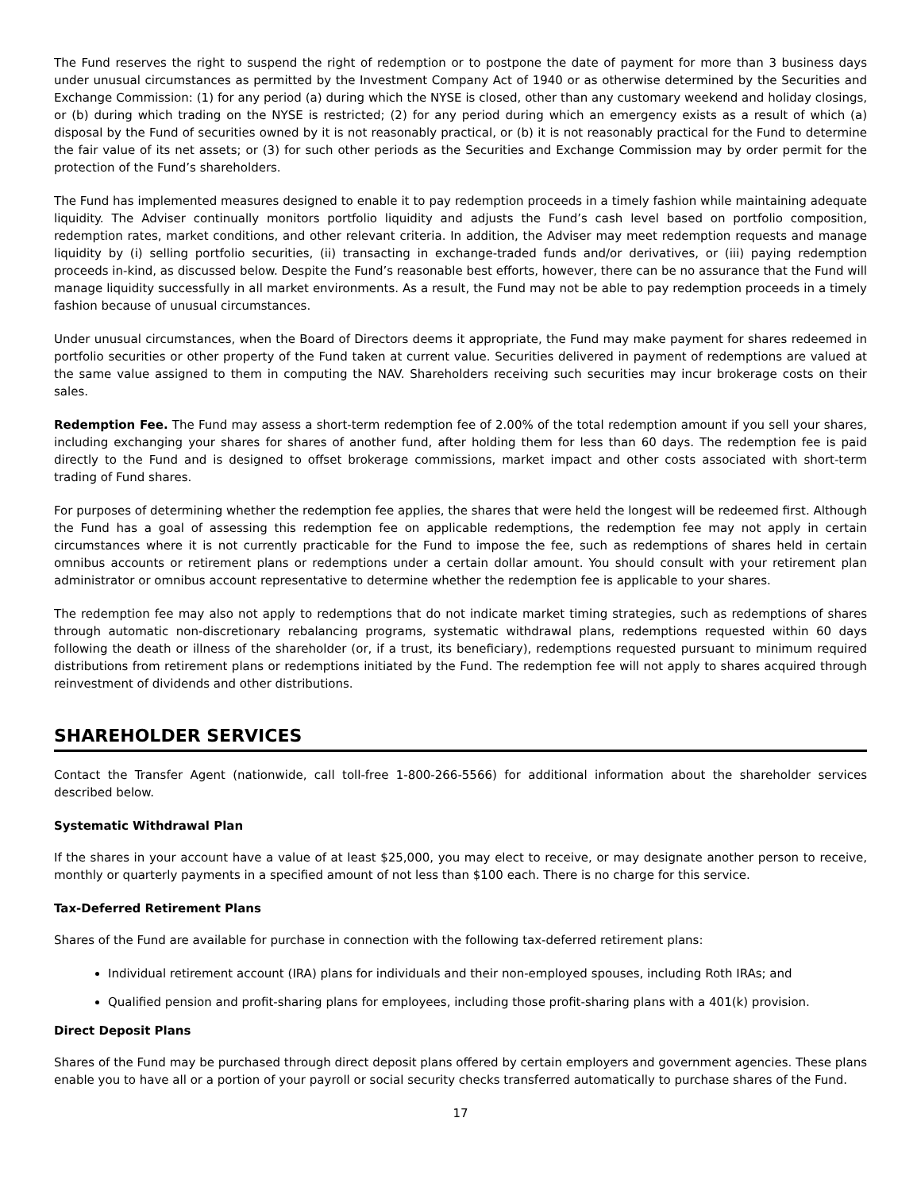The Fund reserves the right to suspend the right of redemption or to postpone the date of payment for more than 3 business days under unusual circumstances as permitted by the Investment Company Act of 1940 or as otherwise determined by the Securities and Exchange Commission: (1) for any period (a) during which the NYSE is closed, other than any customary weekend and holiday closings, or (b) during which trading on the NYSE is restricted; (2) for any period during which an emergency exists as a result of which (a) disposal by the Fund of securities owned by it is not reasonably practical, or (b) it is not reasonably practical for the Fund to determine the fair value of its net assets; or (3) for such other periods as the Securities and Exchange Commission may by order permit for the protection of the Fund’s shareholders.
The Fund has implemented measures designed to enable it to pay redemption proceeds in a timely fashion while maintaining adequate liquidity. The Adviser continually monitors portfolio liquidity and adjusts the Fund’s cash level based on portfolio composition, redemption rates, market conditions, and other relevant criteria. In addition, the Adviser may meet redemption requests and manage liquidity by (i) selling portfolio securities, (ii) transacting in exchange-traded funds and/or derivatives, or (iii) paying redemption proceeds in-kind, as discussed below. Despite the Fund’s reasonable best efforts, however, there can be no assurance that the Fund will manage liquidity successfully in all market environments. As a result, the Fund may not be able to pay redemption proceeds in a timely fashion because of unusual circumstances.
Under unusual circumstances, when the Board of Directors deems it appropriate, the Fund may make payment for shares redeemed in portfolio securities or other property of the Fund taken at current value. Securities delivered in payment of redemptions are valued at the same value assigned to them in computing the NAV. Shareholders receiving such securities may incur brokerage costs on their sales.
Redemption Fee. The Fund may assess a short-term redemption fee of 2.00% of the total redemption amount if you sell your shares, including exchanging your shares for shares of another fund, after holding them for less than 60 days. The redemption fee is paid directly to the Fund and is designed to offset brokerage commissions, market impact and other costs associated with short-term trading of Fund shares.
For purposes of determining whether the redemption fee applies, the shares that were held the longest will be redeemed first. Although the Fund has a goal of assessing this redemption fee on applicable redemptions, the redemption fee may not apply in certain circumstances where it is not currently practicable for the Fund to impose the fee, such as redemptions of shares held in certain omnibus accounts or retirement plans or redemptions under a certain dollar amount. You should consult with your retirement plan administrator or omnibus account representative to determine whether the redemption fee is applicable to your shares.
The redemption fee may also not apply to redemptions that do not indicate market timing strategies, such as redemptions of shares through automatic non-discretionary rebalancing programs, systematic withdrawal plans, redemptions requested within 60 days following the death or illness of the shareholder (or, if a trust, its beneficiary), redemptions requested pursuant to minimum required distributions from retirement plans or redemptions initiated by the Fund. The redemption fee will not apply to shares acquired through reinvestment of dividends and other distributions.
SHAREHOLDER SERVICES
Contact the Transfer Agent (nationwide, call toll-free 1-800-266-5566) for additional information about the shareholder services described below.
Systematic Withdrawal Plan
If the shares in your account have a value of at least $25,000, you may elect to receive, or may designate another person to receive, monthly or quarterly payments in a specified amount of not less than $100 each. There is no charge for this service.
Tax-Deferred Retirement Plans
Shares of the Fund are available for purchase in connection with the following tax-deferred retirement plans:
Individual retirement account (IRA) plans for individuals and their non-employed spouses, including Roth IRAs; and
Qualified pension and profit-sharing plans for employees, including those profit-sharing plans with a 401(k) provision.
Direct Deposit Plans
Shares of the Fund may be purchased through direct deposit plans offered by certain employers and government agencies. These plans enable you to have all or a portion of your payroll or social security checks transferred automatically to purchase shares of the Fund.
17